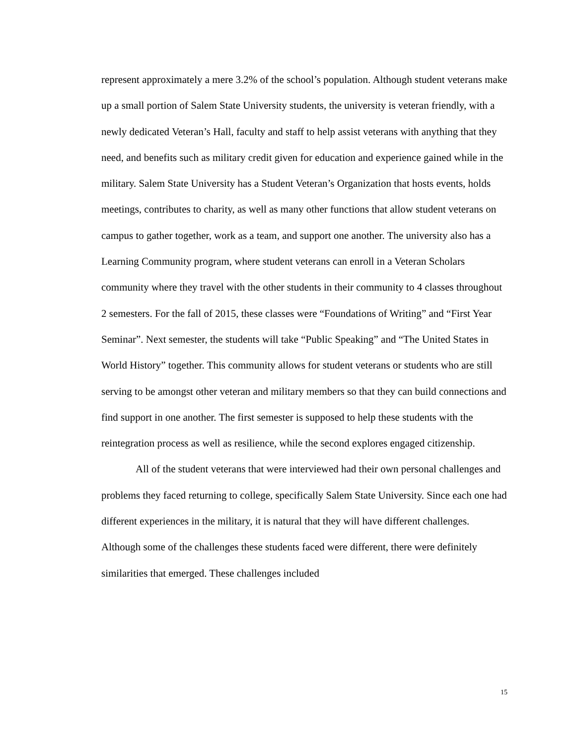represent approximately a mere 3.2% of the school’s population. Although student veterans make up a small portion of Salem State University students, the university is veteran friendly, with a newly dedicated Veteran’s Hall, faculty and staff to help assist veterans with anything that they need, and benefits such as military credit given for education and experience gained while in the military. Salem State University has a Student Veteran’s Organization that hosts events, holds meetings, contributes to charity, as well as many other functions that allow student veterans on campus to gather together, work as a team, and support one another. The university also has a Learning Community program, where student veterans can enroll in a Veteran Scholars community where they travel with the other students in their community to 4 classes throughout 2 semesters. For the fall of 2015, these classes were “Foundations of Writing” and “First Year Seminar”. Next semester, the students will take “Public Speaking” and “The United States in World History” together. This community allows for student veterans or students who are still serving to be amongst other veteran and military members so that they can build connections and find support in one another. The first semester is supposed to help these students with the reintegration process as well as resilience, while the second explores engaged citizenship.
All of the student veterans that were interviewed had their own personal challenges and problems they faced returning to college, specifically Salem State University. Since each one had different experiences in the military, it is natural that they will have different challenges. Although some of the challenges these students faced were different, there were definitely similarities that emerged. These challenges included
15